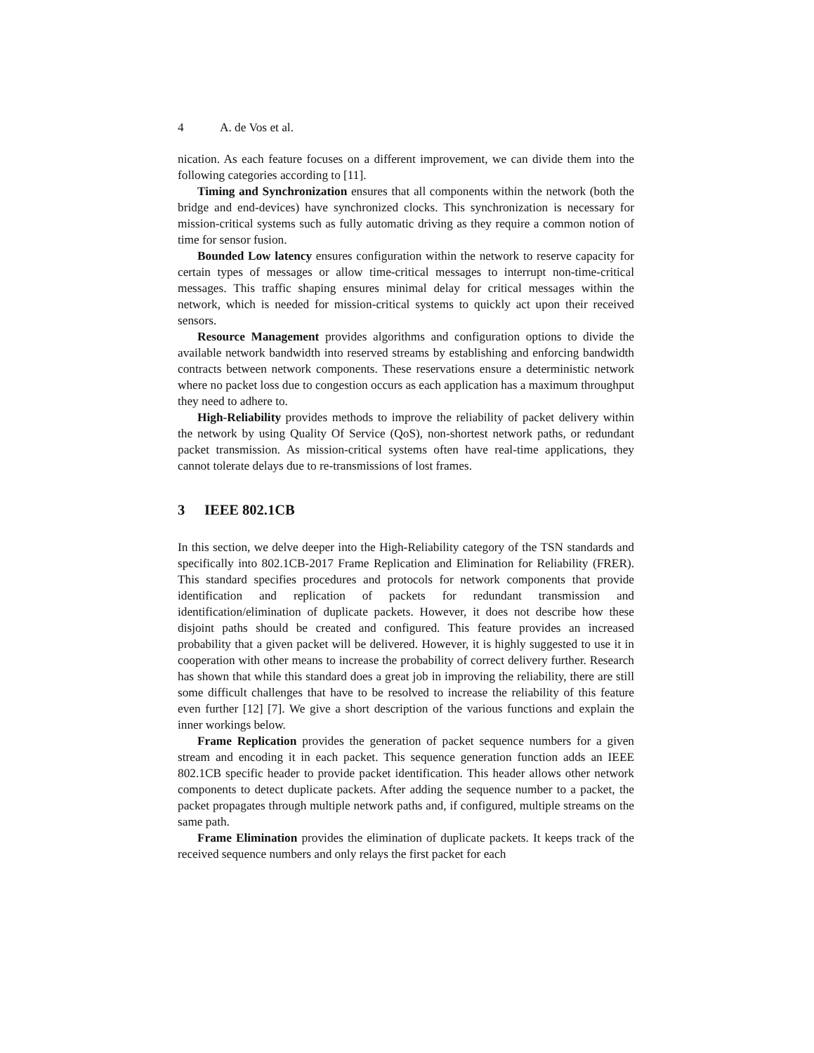4 A. de Vos et al.
nication. As each feature focuses on a different improvement, we can divide them into the following categories according to [11].
Timing and Synchronization ensures that all components within the network (both the bridge and end-devices) have synchronized clocks. This synchronization is necessary for mission-critical systems such as fully automatic driving as they require a common notion of time for sensor fusion.
Bounded Low latency ensures configuration within the network to reserve capacity for certain types of messages or allow time-critical messages to interrupt non-time-critical messages. This traffic shaping ensures minimal delay for critical messages within the network, which is needed for mission-critical systems to quickly act upon their received sensors.
Resource Management provides algorithms and configuration options to divide the available network bandwidth into reserved streams by establishing and enforcing bandwidth contracts between network components. These reservations ensure a deterministic network where no packet loss due to congestion occurs as each application has a maximum throughput they need to adhere to.
High-Reliability provides methods to improve the reliability of packet delivery within the network by using Quality Of Service (QoS), non-shortest network paths, or redundant packet transmission. As mission-critical systems often have real-time applications, they cannot tolerate delays due to re-transmissions of lost frames.
3 IEEE 802.1CB
In this section, we delve deeper into the High-Reliability category of the TSN standards and specifically into 802.1CB-2017 Frame Replication and Elimination for Reliability (FRER). This standard specifies procedures and protocols for network components that provide identification and replication of packets for redundant transmission and identification/elimination of duplicate packets. However, it does not describe how these disjoint paths should be created and configured. This feature provides an increased probability that a given packet will be delivered. However, it is highly suggested to use it in cooperation with other means to increase the probability of correct delivery further. Research has shown that while this standard does a great job in improving the reliability, there are still some difficult challenges that have to be resolved to increase the reliability of this feature even further [12] [7]. We give a short description of the various functions and explain the inner workings below.
Frame Replication provides the generation of packet sequence numbers for a given stream and encoding it in each packet. This sequence generation function adds an IEEE 802.1CB specific header to provide packet identification. This header allows other network components to detect duplicate packets. After adding the sequence number to a packet, the packet propagates through multiple network paths and, if configured, multiple streams on the same path.
Frame Elimination provides the elimination of duplicate packets. It keeps track of the received sequence numbers and only relays the first packet for each